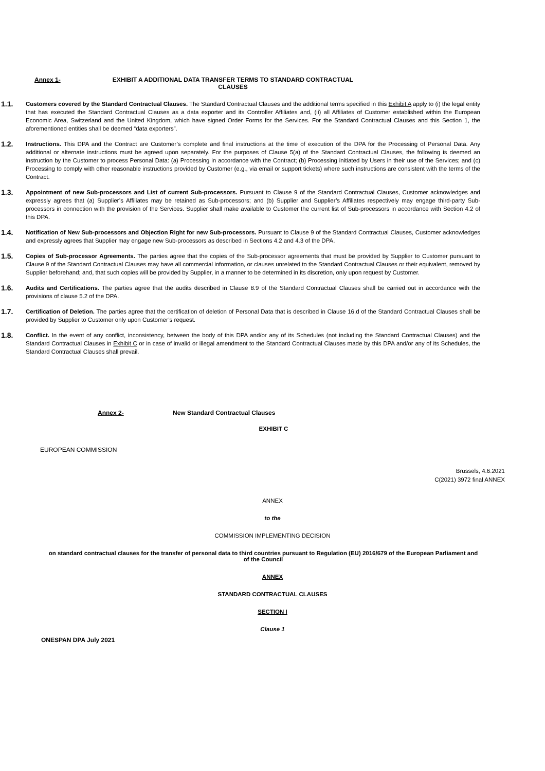Annex 1- EXHIBIT A ADDITIONAL DATA TRANSFER TERMS TO STANDARD CONTRACTUAL CLAUSES
1.1.
Customers covered by the Standard Contractual Clauses. The Standard Contractual Clauses and the additional terms specified in this Exhibit A apply to (i) the legal entity that has executed the Standard Contractual Clauses as a data exporter and its Controller Affiliates and, (ii) all Affiliates of Customer established within the European Economic Area, Switzerland and the United Kingdom, which have signed Order Forms for the Services. For the Standard Contractual Clauses and this Section 1, the aforementioned entities shall be deemed “data exporters”.
1.2.
Instructions. This DPA and the Contract are Customer’s complete and final instructions at the time of execution of the DPA for the Processing of Personal Data. Any additional or alternate instructions must be agreed upon separately. For the purposes of Clause 5(a) of the Standard Contractual Clauses, the following is deemed an instruction by the Customer to process Personal Data: (a) Processing in accordance with the Contract; (b) Processing initiated by Users in their use of the Services; and (c) Processing to comply with other reasonable instructions provided by Customer (e.g., via email or support tickets) where such instructions are consistent with the terms of the Contract.
1.3.
Appointment of new Sub-processors and List of current Sub-processors. Pursuant to Clause 9 of the Standard Contractual Clauses, Customer acknowledges and expressly agrees that (a) Supplier’s Affiliates may be retained as Sub-processors; and (b) Supplier and Supplier’s Affiliates respectively may engage third-party Sub-processors in connection with the provision of the Services. Supplier shall make available to Customer the current list of Sub-processors in accordance with Section 4.2 of this DPA.
1.4.
Notification of New Sub-processors and Objection Right for new Sub-processors. Pursuant to Clause 9 of the Standard Contractual Clauses, Customer acknowledges and expressly agrees that Supplier may engage new Sub-processors as described in Sections 4.2 and 4.3 of the DPA.
1.5.
Copies of Sub-processor Agreements. The parties agree that the copies of the Sub-processor agreements that must be provided by Supplier to Customer pursuant to Clause 9 of the Standard Contractual Clauses may have all commercial information, or clauses unrelated to the Standard Contractual Clauses or their equivalent, removed by Supplier beforehand; and, that such copies will be provided by Supplier, in a manner to be determined in its discretion, only upon request by Customer.
1.6.
Audits and Certifications. The parties agree that the audits described in Clause 8.9 of the Standard Contractual Clauses shall be carried out in accordance with the provisions of clause 5.2 of the DPA.
1.7.
Certification of Deletion. The parties agree that the certification of deletion of Personal Data that is described in Clause 16.d of the Standard Contractual Clauses shall be provided by Supplier to Customer only upon Customer’s request.
1.8.
Conflict. In the event of any conflict, inconsistency, between the body of this DPA and/or any of its Schedules (not including the Standard Contractual Clauses) and the Standard Contractual Clauses in Exhibit C or in case of invalid or illegal amendment to the Standard Contractual Clauses made by this DPA and/or any of its Schedules, the Standard Contractual Clauses shall prevail.
Annex 2- New Standard Contractual Clauses
EXHIBIT C
EUROPEAN COMMISSION
Brussels, 4.6.2021
C(2021) 3972 final ANNEX
ANNEX
to the
COMMISSION IMPLEMENTING DECISION
on standard contractual clauses for the transfer of personal data to third countries pursuant to Regulation (EU) 2016/679 of the European Parliament and of the Council
ANNEX
STANDARD CONTRACTUAL CLAUSES
SECTION I
Clause 1
ONESPAN DPA July 2021